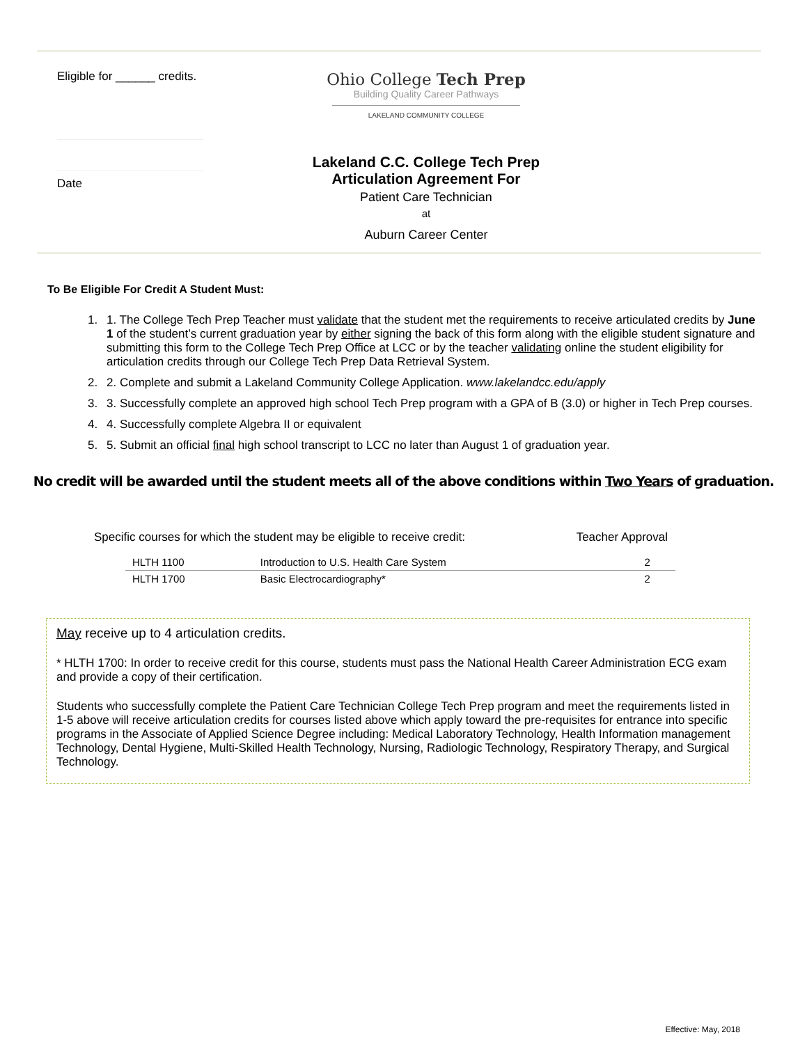Eligible for ______ credits.
Date
Ohio College Tech Prep
Building Quality Career Pathways
LAKELAND COMMUNITY COLLEGE
Lakeland C.C. College Tech Prep
Articulation Agreement For
Patient Care Technician
at
Auburn Career Center
To Be Eligible For Credit A Student Must:
1. 1. The College Tech Prep Teacher must validate that the student met the requirements to receive articulated credits by June 1 of the student’s current graduation year by either signing the back of this form along with the eligible student signature and submitting this form to the College Tech Prep Office at LCC or by the teacher validating online the student eligibility for articulation credits through our College Tech Prep Data Retrieval System.
2. 2. Complete and submit a Lakeland Community College Application. www.lakelandcc.edu/apply
3. 3. Successfully complete an approved high school Tech Prep program with a GPA of B (3.0) or higher in Tech Prep courses.
4. 4. Successfully complete Algebra II or equivalent
5. 5. Submit an official final high school transcript to LCC no later than August 1 of graduation year.
No credit will be awarded until the student meets all of the above conditions within Two Years of graduation.
Specific courses for which the student may be eligible to receive credit: Teacher Approval
| HLTH 1100 | Introduction to U.S. Health Care System | 2 |
| HLTH 1700 | Basic Electrocardiography* | 2 |
May receive up to 4 articulation credits.
* HLTH 1700: In order to receive credit for this course, students must pass the National Health Career Administration ECG exam and provide a copy of their certification.
Students who successfully complete the Patient Care Technician College Tech Prep program and meet the requirements listed in 1-5 above will receive articulation credits for courses listed above which apply toward the pre-requisites for entrance into specific programs in the Associate of Applied Science Degree including: Medical Laboratory Technology, Health Information management Technology, Dental Hygiene, Multi-Skilled Health Technology, Nursing, Radiologic Technology, Respiratory Therapy, and Surgical Technology.
Effective: May, 2018